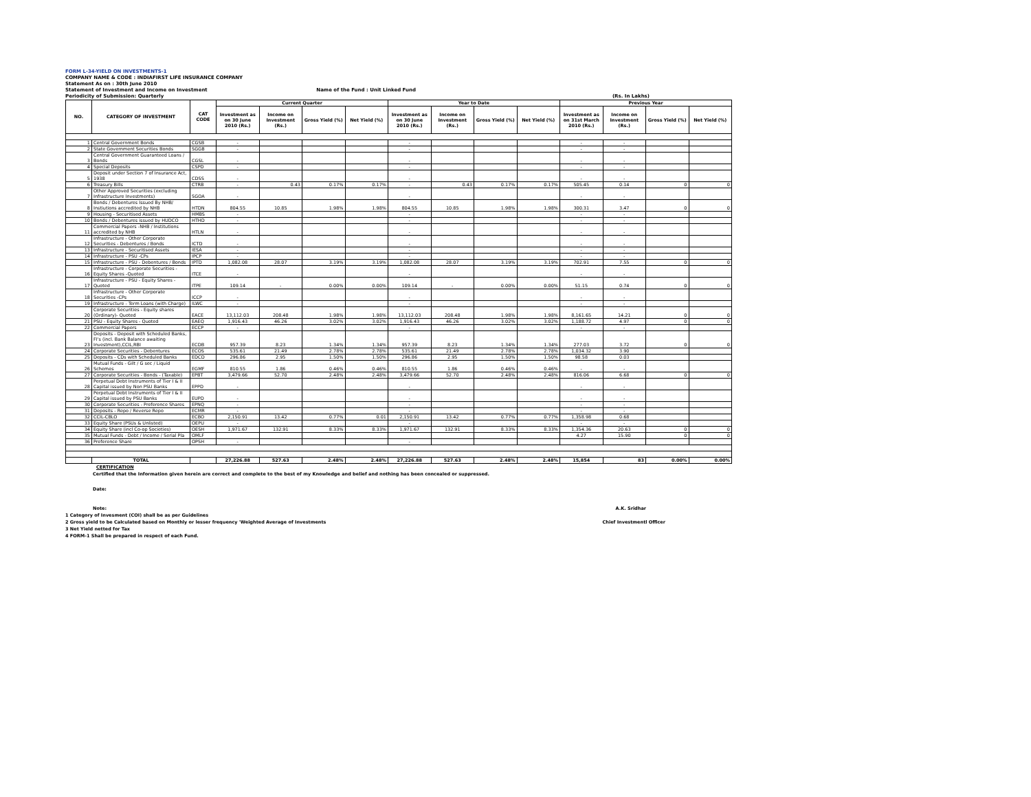FORM L-34-YIELD ON INVESTMENTS-1
COMPANY NAME & CODE : INDIAFIRST LIFE INSURANCE COMPANY
Statement As on : 30th June 2010
Statement of Investment and Income on Investment Name of the Fund : Unit Linked Fund
Periodicity of Submission: Quarterly (Rs. In Lakhs)
| NO. | CATEGORY OF INVESTMENT | CAT CODE | Current Quarter | | | | Year to Date | | | | Previous Year | | | |
| --- | --- | --- | --- | --- | --- | --- | --- | --- | --- | --- | --- | --- | --- | --- |
| | | | Investment as on 30 June 2010 (Rs.) | Income on Investment (Rs.) | Gross Yield (%) | Net Yield (%) | Investment as on 30 June 2010 (Rs.) | Income on Investment (Rs.) | Gross Yield (%) | Net Yield (%) | Investment as on 31st March 2010 (Rs.) | Income on Investment (Rs.) | Gross Yield (%) | Net Yield (%) |
| 1 | Central Government Bonds | CGSB | - | | | | - | | | | - | - | | |
| 2 | State Government Securities Bonds | SGGB | - | | | | - | | | | - | - | | |
| 3 | Central Government Guaranteed Loans / Bonds | CGSL | - | | | | - | | | | - | - | | |
| 4 | Special Deposits | CSPD | - | | | | - | | | | - | - | | |
| 5 | Deposit under Section 7 of Insurance Act, 1938 | CDSS | - | | | | - | | | | - | - | | |
| 6 | Treasury Bills | CTRB | - | 0.43 | 0.17% | 0.17% | - | 0.43 | 0.17% | 0.17% | 505.45 | 0.14 | 0 | 0 |
| 7 | Other Approved Securities (excluding Infrastructure Investments) | SGOA | - | | | | - | | | | - | - | | |
| 8 | Bonds / Debentures Issued By NHB/ Instiutions accredited by NHB | HTDN | 804.55 | 10.85 | 1.98% | 1.98% | 804.55 | 10.85 | 1.98% | 1.98% | 300.31 | 3.47 | 0 | 0 |
| 9 | Housing - Securitised Assets | HMBS | - | | | | - | | | | - | - | | |
| 10 | Bonds / Debentures issued by HUDCO | HTHD | - | | | | - | | | | - | - | | |
| 11 | Commercial Papers -NHB / Institutions accredited by NHB | HTLN | - | | | | - | | | | - | - | | |
| 12 | Infrastructure - Other Corporate Securities - Debentures / Bonds | ICTD | - | | | | - | | | | - | - | | |
| 13 | Infrastructure - Securitised Assets | IESA | - | | | | - | | | | - | - | | |
| 14 | Infrastructure - PSU -CPs | IPCP | - | | | | - | | | | - | - | | |
| 15 | Infrastructure - PSU - Debentures / Bonds | IPTD | 1,082.08 | 28.07 | 3.19% | 3.19% | 1,082.08 | 28.07 | 3.19% | 3.19% | 702.91 | 7.55 | 0 | 0 |
| 16 | Infrastructure - Corporate Securities - Equity Shares -Quoted | ITCE | - | | | | - | | | | - | - | | |
| 17 | Infrastructure - PSU - Equity Shares - Quoted | ITPE | 109.14 | - | 0.00% | 0.00% | 109.14 | - | 0.00% | 0.00% | 51.15 | 0.74 | 0 | 0 |
| 18 | Infrastructure - Other Corporate Securities -CPs | ICCP | - | | | | - | | | | - | - | | |
| 19 | Infrastructure - Term Loans (with Charge) | ILWC | - | | | | - | | | | - | - | | |
| 20 | Corporate Securities - Equity shares (Ordinary)- Quoted | EACE | 13,112.03 | 208.48 | 1.98% | 1.98% | 13,112.03 | 208.48 | 1.98% | 1.98% | 8,161.65 | 14.21 | 0 | 0 |
| 21 | PSU - Equity Shares - Quoted | EAEQ | 1,916.43 | 46.26 | 3.02% | 3.02% | 1,916.43 | 46.26 | 3.02% | 3.02% | 1,188.72 | 4.97 | 0 | 0 |
| 22 | Commercial Papers | ECCP | - | | | | - | | | | - | - | | |
| 23 | Deposits - Deposit with Scheduled Banks, FI's (incl. Bank Balance awaiting Investment),CCIL,RBI | ECDB | 957.39 | 8.23 | 1.34% | 1.34% | 957.39 | 8.23 | 1.34% | 1.34% | 277.03 | 3.72 | 0 | 0 |
| 24 | Corporate Securities - Debentures | ECOS | 535.61 | 21.49 | 2.78% | 2.78% | 535.61 | 21.49 | 2.78% | 2.78% | 1,034.32 | 3.90 | | |
| 25 | Deposits - CDs with Scheduled Banks | EDCD | 296.86 | 2.95 | 1.50% | 1.50% | 296.86 | 2.95 | 1.50% | 1.50% | 98.58 | 0.03 | | |
| 26 | Mutual Funds - Gilt / G sec / Liquid Schemes | EGMF | 810.55 | 1.86 | 0.46% | 0.46% | 810.55 | 1.86 | 0.46% | 0.46% | - | - | | |
| 27 | Corporate Securities - Bonds - (Taxable) | EPBT | 3,479.66 | 52.70 | 2.48% | 2.48% | 3,479.66 | 52.70 | 2.48% | 2.48% | 816.06 | 6.68 | 0 | 0 |
| 28 | Perpetual Debt Instruments of Tier I & II Capital issued by Non PSU Banks | EPPD | - | | | | - | | | | - | - | | |
| 29 | Perpetual Debt Instruments of Tier I & II Capital issued by PSU Banks | EUPD | - | | | | - | | | | - | - | | |
| 30 | Corporate Securities - Preference Shares | EPNQ | - | | | | - | | | | - | - | | |
| 31 | Deposits - Repo / Reverse Repo | ECMR | - | | | | - | | | | - | - | | |
| 32 | CCIL-CBLO | ECBO | 2,150.91 | 13.42 | 0.77% | 0.01 | 2,150.91 | 13.42 | 0.77% | 0.77% | 1,358.98 | 0.68 | | |
| 33 | Equity Share (PSUs & Unlisted) | OEPU | - | | | | - | | | | - | - | | |
| 34 | Equity Share (incl Co-op Societies) | OESH | 1,971.67 | 132.91 | 8.33% | 8.33% | 1,971.67 | 132.91 | 8.33% | 8.33% | 1,354.36 | 20.63 | 0 | 0 |
| 35 | Mutual Funds - Debt / Income / Serial Pla | OMLF | | | | | | | | | 4.27 | 15.90 | 0 | 0 |
| 36 | Preference Share | OPSH | - | | | | - | | | | | | | |
| | TOTAL | | 27,226.88 | 527.63 | 2.48% | 2.48% | 27,226.88 | 527.63 | 2.48% | 2.48% | 15,854 | 83 | 0.00% | 0.00% |
CERTIFICATION
Certified that the Information given herein are correct and complete to the best of my Knowledge and belief and nothing has been concealed or suppressed.
Date:
Note: A.K. Sridhar
1 Category of Invesment (COI) shall be as per Guidelines
2 Gross yield to be Calculated based on Monthly or lesser frequency 'Weighted Average of Investments Chief Investmentl Officer
3 Net Yield netted for Tax
4 FORM-1 Shall be prepared in respect of each Fund.